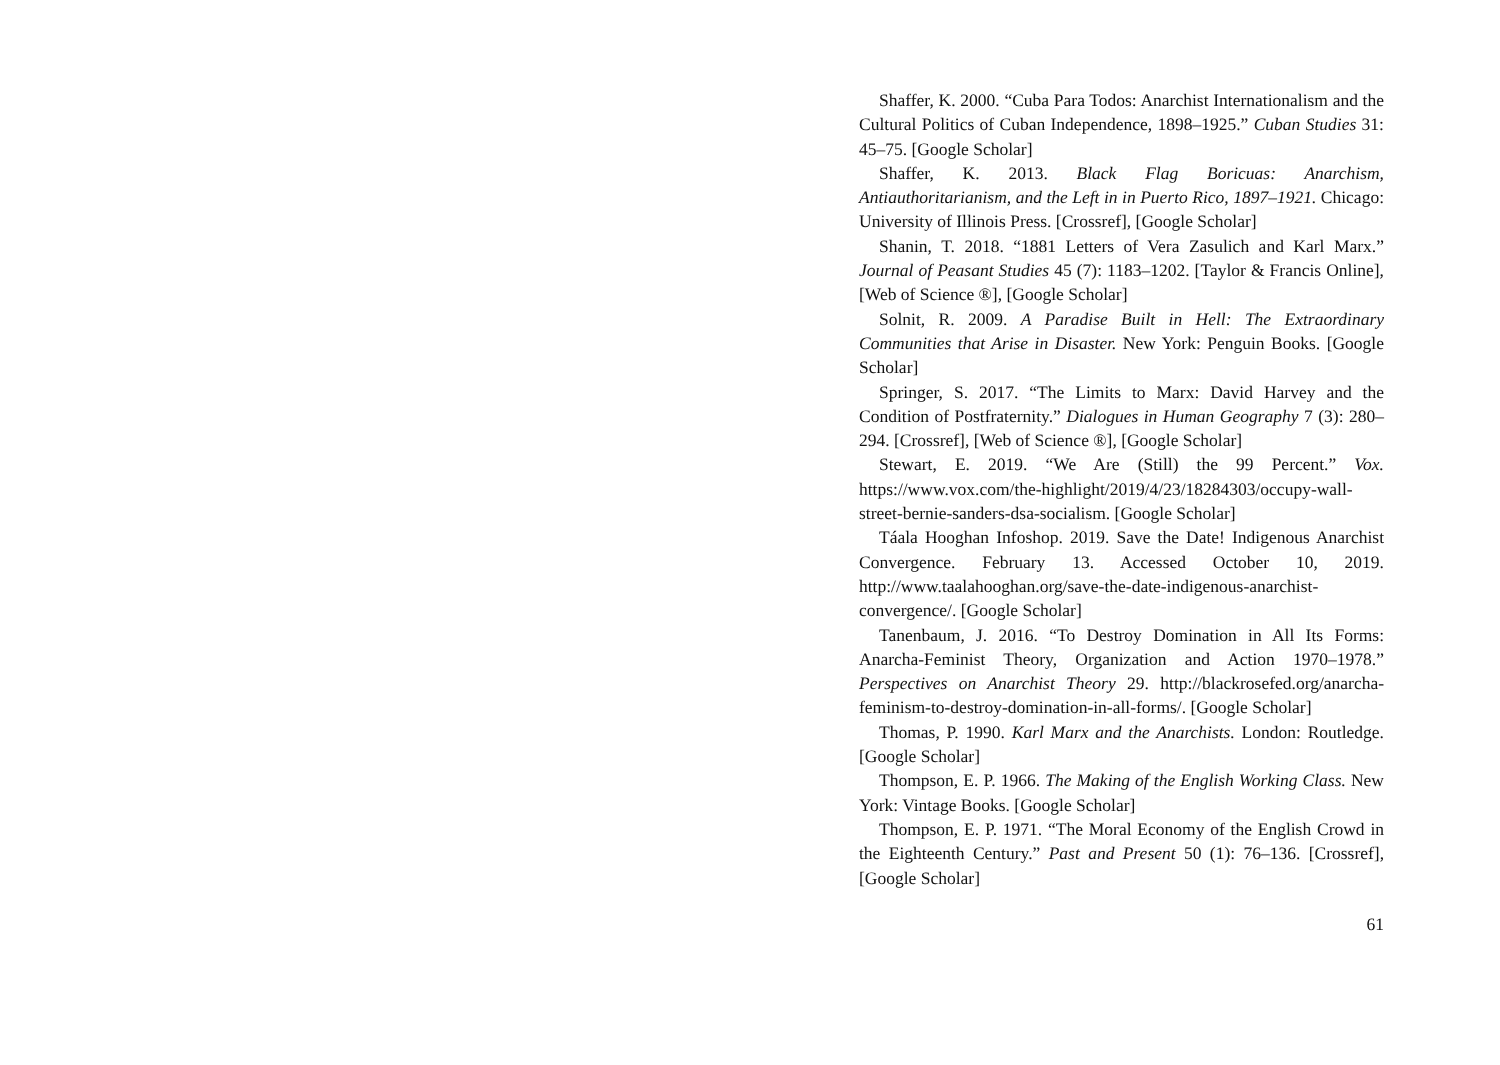Shaffer, K. 2000. “Cuba Para Todos: Anarchist Internationalism and the Cultural Politics of Cuban Independence, 1898–1925.” Cuban Studies 31: 45–75. [Google Scholar]
Shaffer, K. 2013. Black Flag Boricuas: Anarchism, Antiauthoritarianism, and the Left in in Puerto Rico, 1897–1921. Chicago: University of Illinois Press. [Crossref], [Google Scholar]
Shanin, T. 2018. “1881 Letters of Vera Zasulich and Karl Marx.” Journal of Peasant Studies 45 (7): 1183–1202. [Taylor & Francis Online], [Web of Science ®], [Google Scholar]
Solnit, R. 2009. A Paradise Built in Hell: The Extraordinary Communities that Arise in Disaster. New York: Penguin Books. [Google Scholar]
Springer, S. 2017. “The Limits to Marx: David Harvey and the Condition of Postfraternity.” Dialogues in Human Geography 7 (3): 280–294. [Crossref], [Web of Science ®], [Google Scholar]
Stewart, E. 2019. “We Are (Still) the 99 Percent.” Vox. https://www.vox.com/the-highlight/2019/4/23/18284303/occupy-wall-street-bernie-sanders-dsa-socialism. [Google Scholar]
Táala Hooghan Infoshop. 2019. Save the Date! Indigenous Anarchist Convergence. February 13. Accessed October 10, 2019. http://www.taalahooghan.org/save-the-date-indigenous-anarchist-convergence/. [Google Scholar]
Tanenbaum, J. 2016. “To Destroy Domination in All Its Forms: Anarcha-Feminist Theory, Organization and Action 1970–1978.” Perspectives on Anarchist Theory 29. http://blackrosefed.org/anarcha-feminism-to-destroy-domination-in-all-forms/. [Google Scholar]
Thomas, P. 1990. Karl Marx and the Anarchists. London: Routledge. [Google Scholar]
Thompson, E. P. 1966. The Making of the English Working Class. New York: Vintage Books. [Google Scholar]
Thompson, E. P. 1971. “The Moral Economy of the English Crowd in the Eighteenth Century.” Past and Present 50 (1): 76–136. [Crossref], [Google Scholar]
61